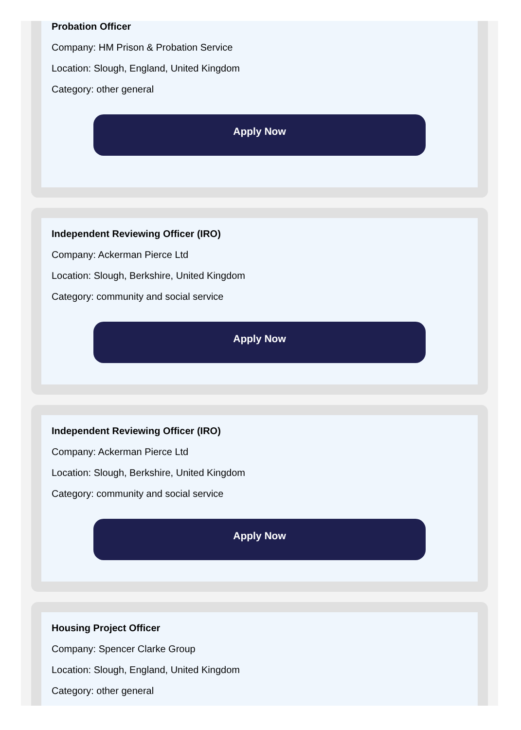Probation Officer
Company: HM Prison & Probation Service
Location: Slough, England, United Kingdom
Category: other general
Apply Now
Independent Reviewing Officer (IRO)
Company: Ackerman Pierce Ltd
Location: Slough, Berkshire, United Kingdom
Category: community and social service
Apply Now
Independent Reviewing Officer (IRO)
Company: Ackerman Pierce Ltd
Location: Slough, Berkshire, United Kingdom
Category: community and social service
Apply Now
Housing Project Officer
Company: Spencer Clarke Group
Location: Slough, England, United Kingdom
Category: other general